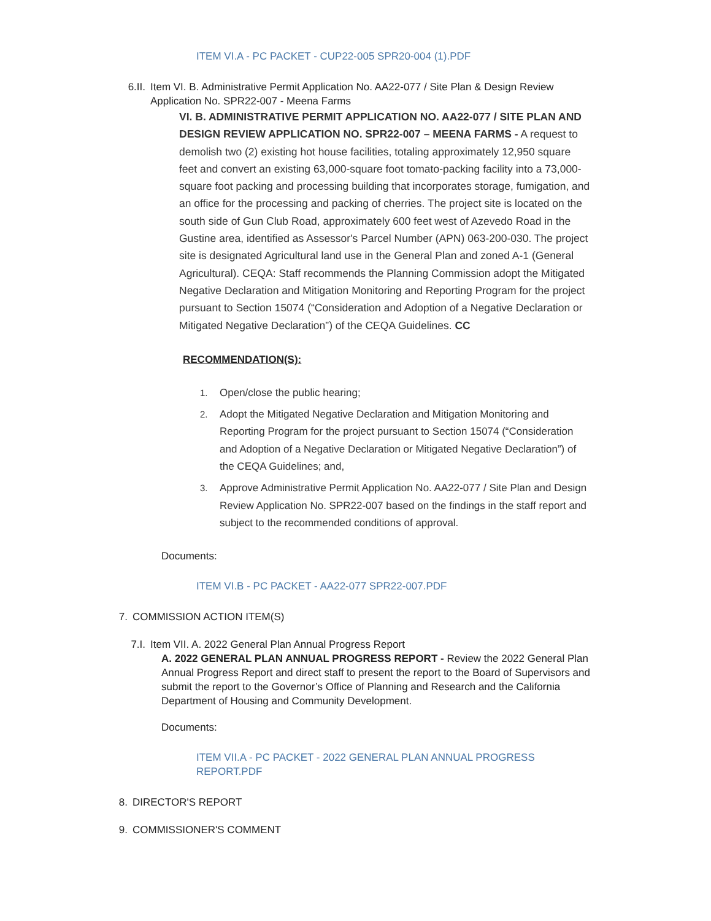ITEM VI.A - PC PACKET - CUP22-005 SPR20-004 (1).PDF
6.II. Item VI. B. Administrative Permit Application No. AA22-077 / Site Plan & Design Review Application No. SPR22-007 - Meena Farms
VI. B. ADMINISTRATIVE PERMIT APPLICATION NO. AA22-077 / SITE PLAN AND DESIGN REVIEW APPLICATION NO. SPR22-007 – MEENA FARMS - A request to demolish two (2) existing hot house facilities, totaling approximately 12,950 square feet and convert an existing 63,000-square foot tomato-packing facility into a 73,000-square foot packing and processing building that incorporates storage, fumigation, and an office for the processing and packing of cherries. The project site is located on the south side of Gun Club Road, approximately 600 feet west of Azevedo Road in the Gustine area, identified as Assessor's Parcel Number (APN) 063-200-030. The project site is designated Agricultural land use in the General Plan and zoned A-1 (General Agricultural). CEQA: Staff recommends the Planning Commission adopt the Mitigated Negative Declaration and Mitigation Monitoring and Reporting Program for the project pursuant to Section 15074 (“Consideration and Adoption of a Negative Declaration or Mitigated Negative Declaration”) of the CEQA Guidelines. CC
RECOMMENDATION(S):
1. Open/close the public hearing;
2. Adopt the Mitigated Negative Declaration and Mitigation Monitoring and Reporting Program for the project pursuant to Section 15074 (“Consideration and Adoption of a Negative Declaration or Mitigated Negative Declaration”) of the CEQA Guidelines; and,
3. Approve Administrative Permit Application No. AA22-077 / Site Plan and Design Review Application No. SPR22-007 based on the findings in the staff report and subject to the recommended conditions of approval.
Documents:
ITEM VI.B - PC PACKET - AA22-077 SPR22-007.PDF
7. COMMISSION ACTION ITEM(S)
7.I. Item VII. A. 2022 General Plan Annual Progress Report
A. 2022 GENERAL PLAN ANNUAL PROGRESS REPORT - Review the 2022 General Plan Annual Progress Report and direct staff to present the report to the Board of Supervisors and submit the report to the Governor’s Office of Planning and Research and the California Department of Housing and Community Development.
Documents:
ITEM VII.A - PC PACKET - 2022 GENERAL PLAN ANNUAL PROGRESS REPORT.PDF
8. DIRECTOR'S REPORT
9. COMMISSIONER'S COMMENT